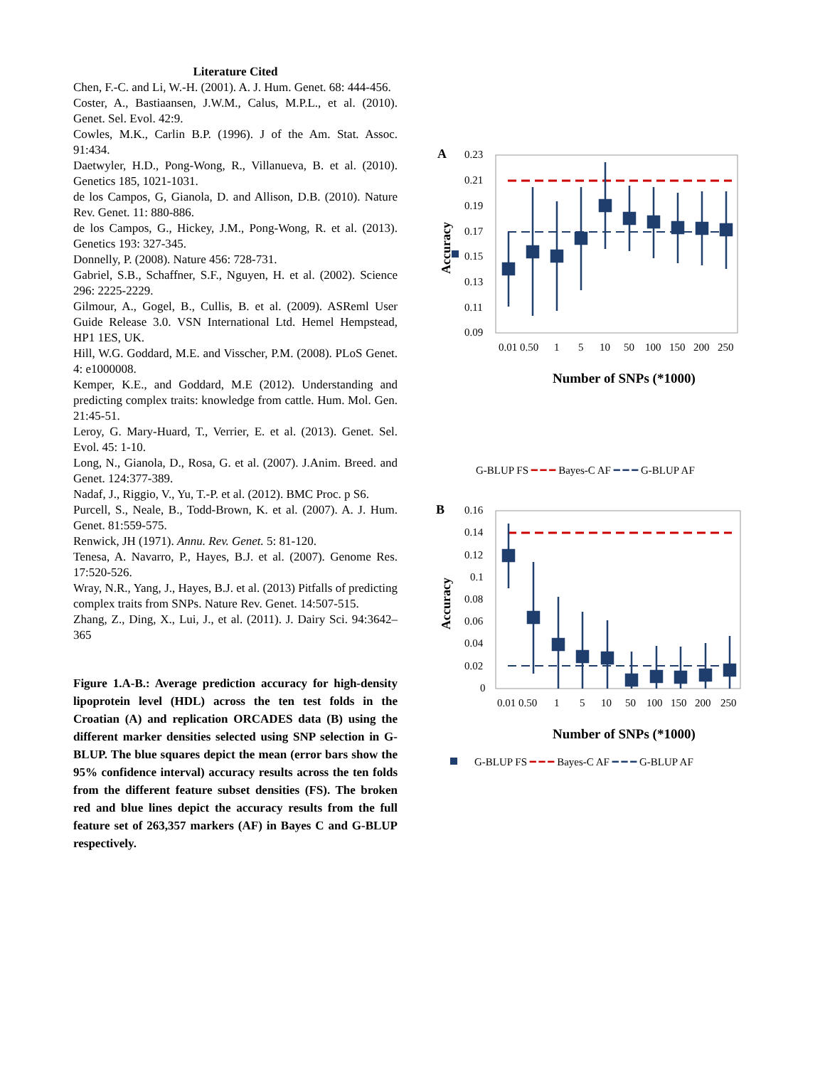Literature Cited
Chen, F.-C. and Li, W.-H. (2001). A. J. Hum. Genet. 68: 444-456.
Coster, A., Bastiaansen, J.W.M., Calus, M.P.L., et al. (2010). Genet. Sel. Evol. 42:9.
Cowles, M.K., Carlin B.P. (1996). J of the Am. Stat. Assoc. 91:434.
Daetwyler, H.D., Pong-Wong, R., Villanueva, B. et al. (2010). Genetics 185, 1021-1031.
de los Campos, G, Gianola, D. and Allison, D.B. (2010). Nature Rev. Genet. 11: 880-886.
de los Campos, G., Hickey, J.M., Pong-Wong, R. et al. (2013). Genetics 193: 327-345.
Donnelly, P. (2008). Nature 456: 728-731.
Gabriel, S.B., Schaffner, S.F., Nguyen, H. et al. (2002). Science 296: 2225-2229.
Gilmour, A., Gogel, B., Cullis, B. et al. (2009). ASReml User Guide Release 3.0. VSN International Ltd. Hemel Hempstead, HP1 1ES, UK.
Hill, W.G. Goddard, M.E. and Visscher, P.M. (2008). PLoS Genet. 4: e1000008.
Kemper, K.E., and Goddard, M.E (2012). Understanding and predicting complex traits: knowledge from cattle. Hum. Mol. Gen. 21:45-51.
Leroy, G. Mary-Huard, T., Verrier, E. et al. (2013). Genet. Sel. Evol. 45: 1-10.
Long, N., Gianola, D., Rosa, G. et al. (2007). J.Anim. Breed. and Genet. 124:377-389.
Nadaf, J., Riggio, V., Yu, T.-P. et al. (2012). BMC Proc. p S6.
Purcell, S., Neale, B., Todd-Brown, K. et al. (2007). A. J. Hum. Genet. 81:559-575.
Renwick, JH (1971). Annu. Rev. Genet. 5: 81-120.
Tenesa, A. Navarro, P., Hayes, B.J. et al. (2007). Genome Res. 17:520-526.
Wray, N.R., Yang, J., Hayes, B.J. et al. (2013) Pitfalls of predicting complex traits from SNPs. Nature Rev. Genet. 14:507-515.
Zhang, Z., Ding, X., Lui, J., et al. (2011). J. Dairy Sci. 94:3642–365
Figure 1.A-B.: Average prediction accuracy for high-density lipoprotein level (HDL) across the ten test folds in the Croatian (A) and replication ORCADES data (B) using the different marker densities selected using SNP selection in G-BLUP. The blue squares depict the mean (error bars show the 95% confidence interval) accuracy results across the ten folds from the different feature subset densities (FS). The broken red and blue lines depict the accuracy results from the full feature set of 263,357 markers (AF) in Bayes C and G-BLUP respectively.
A
0.23
0.21
0.19
0.17
0.15
0.13
0.11
0.09
Accuracy
0.01 0.50
1
5
10
50
100
150
200
250
Number of SNPs (*1000)
G-BLUP FS ━ ━ ━ Bayes-C AF ━ ━ ━ G-BLUP AF
B
0.16
0.14
0.12
0.1
0.08
0.06
0.04
0.02
0
Accuracy
0.01 0.50
1
5
10
50
100
150
200
250
Number of SNPs (*1000)
G-BLUP FS ━ ━ ━ Bayes-C AF ━ ━ ━ G-BLUP AF